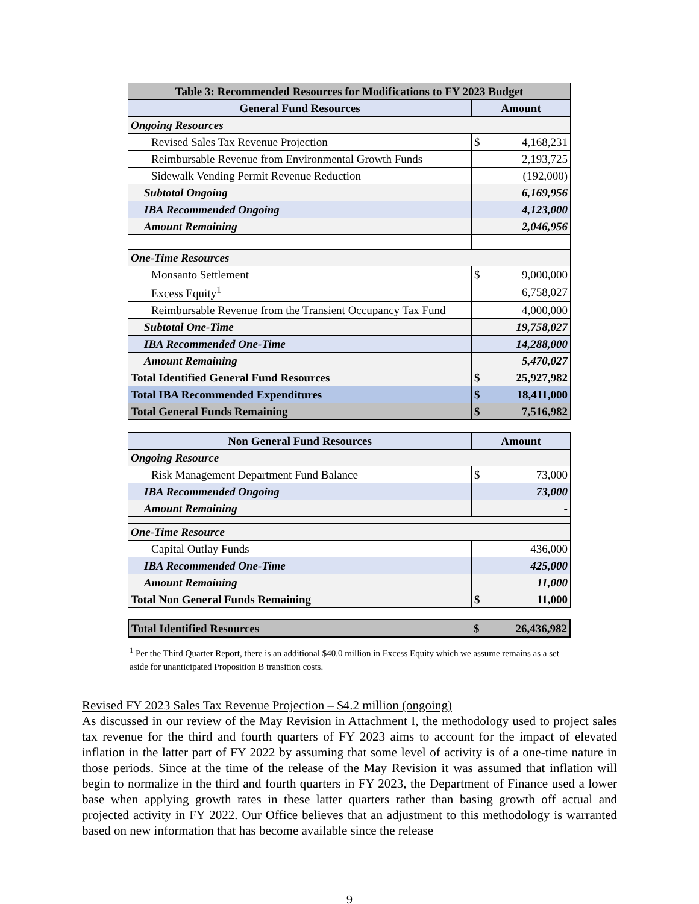| Table 3: Recommended Resources for Modifications to FY 2023 Budget | |
| --- | --- |
| General Fund Resources | Amount |
| Ongoing Resources | |
| Revised Sales Tax Revenue Projection | $ 4,168,231 |
| Reimbursable Revenue from Environmental Growth Funds | 2,193,725 |
| Sidewalk Vending Permit Revenue Reduction | (192,000) |
| Subtotal Ongoing | 6,169,956 |
| IBA Recommended Ongoing | 4,123,000 |
| Amount Remaining | 2,046,956 |
| One-Time Resources | |
| Monsanto Settlement | $ 9,000,000 |
| Excess Equity<sup>1</sup> | 6,758,027 |
| Reimbursable Revenue from the Transient Occupancy Tax Fund | 4,000,000 |
| Subtotal One-Time | 19,758,027 |
| IBA Recommended One-Time | 14,288,000 |
| Amount Remaining | 5,470,027 |
| Total Identified General Fund Resources | $ 25,927,982 |
| Total IBA Recommended Expenditures | $ 18,411,000 |
| Total General Funds Remaining | $ 7,516,982 |
| Non General Fund Resources | Amount |
| --- | --- |
| Ongoing Resource | |
| Risk Management Department Fund Balance | $ 73,000 |
| IBA Recommended Ongoing | 73,000 |
| Amount Remaining | - |
| One-Time Resource | |
| Capital Outlay Funds | 436,000 |
| IBA Recommended One-Time | 425,000 |
| Amount Remaining | 11,000 |
| Total Non General Funds Remaining | $ 11,000 |
| Total Identified Resources | $ 26,436,982 |
<sup>1</sup> Per the Third Quarter Report, there is an additional $40.0 million in Excess Equity which we assume remains as a set aside for unanticipated Proposition B transition costs.
Revised FY 2023 Sales Tax Revenue Projection – $4.2 million (ongoing)
As discussed in our review of the May Revision in Attachment I, the methodology used to project sales tax revenue for the third and fourth quarters of FY 2023 aims to account for the impact of elevated inflation in the latter part of FY 2022 by assuming that some level of activity is of a one-time nature in those periods. Since at the time of the release of the May Revision it was assumed that inflation will begin to normalize in the third and fourth quarters in FY 2023, the Department of Finance used a lower base when applying growth rates in these latter quarters rather than basing growth off actual and projected activity in FY 2022. Our Office believes that an adjustment to this methodology is warranted based on new information that has become available since the release
9